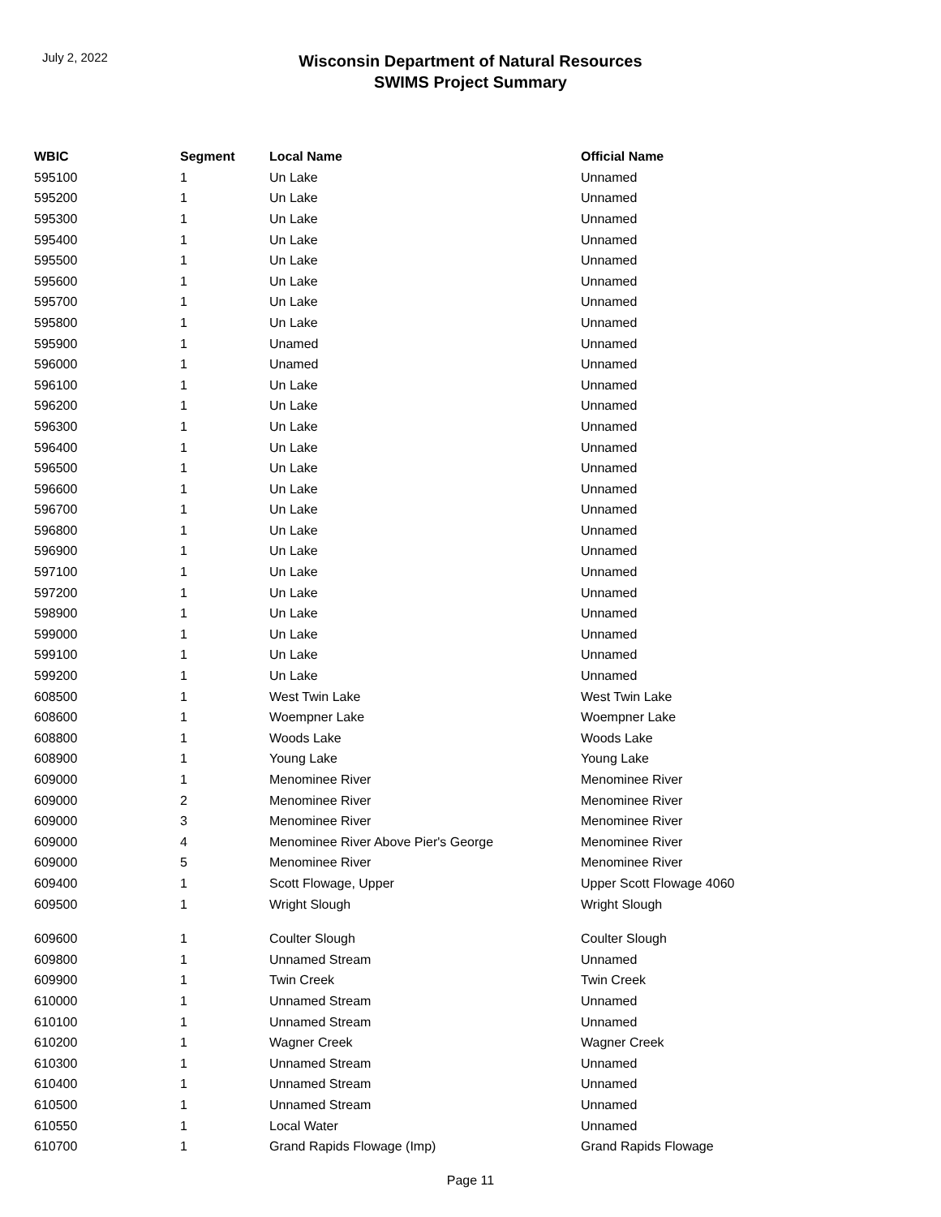July 2, 2022
Wisconsin Department of Natural Resources
SWIMS Project Summary
| WBIC | Segment | Local Name | Official Name |
| --- | --- | --- | --- |
| 595100 | 1 | Un Lake | Unnamed |
| 595200 | 1 | Un Lake | Unnamed |
| 595300 | 1 | Un Lake | Unnamed |
| 595400 | 1 | Un Lake | Unnamed |
| 595500 | 1 | Un Lake | Unnamed |
| 595600 | 1 | Un Lake | Unnamed |
| 595700 | 1 | Un Lake | Unnamed |
| 595800 | 1 | Un Lake | Unnamed |
| 595900 | 1 | Unamed | Unnamed |
| 596000 | 1 | Unamed | Unnamed |
| 596100 | 1 | Un Lake | Unnamed |
| 596200 | 1 | Un Lake | Unnamed |
| 596300 | 1 | Un Lake | Unnamed |
| 596400 | 1 | Un Lake | Unnamed |
| 596500 | 1 | Un Lake | Unnamed |
| 596600 | 1 | Un Lake | Unnamed |
| 596700 | 1 | Un Lake | Unnamed |
| 596800 | 1 | Un Lake | Unnamed |
| 596900 | 1 | Un Lake | Unnamed |
| 597100 | 1 | Un Lake | Unnamed |
| 597200 | 1 | Un Lake | Unnamed |
| 598900 | 1 | Un Lake | Unnamed |
| 599000 | 1 | Un Lake | Unnamed |
| 599100 | 1 | Un Lake | Unnamed |
| 599200 | 1 | Un Lake | Unnamed |
| 608500 | 1 | West Twin Lake | West Twin Lake |
| 608600 | 1 | Woempner Lake | Woempner Lake |
| 608800 | 1 | Woods Lake | Woods Lake |
| 608900 | 1 | Young Lake | Young Lake |
| 609000 | 1 | Menominee River | Menominee River |
| 609000 | 2 | Menominee River | Menominee River |
| 609000 | 3 | Menominee River | Menominee River |
| 609000 | 4 | Menominee River Above Pier's George | Menominee River |
| 609000 | 5 | Menominee River | Menominee River |
| 609400 | 1 | Scott Flowage, Upper | Upper Scott Flowage 4060 |
| 609500 | 1 | Wright Slough | Wright Slough |
| 609600 | 1 | Coulter Slough | Coulter Slough |
| 609800 | 1 | Unnamed Stream | Unnamed |
| 609900 | 1 | Twin Creek | Twin Creek |
| 610000 | 1 | Unnamed Stream | Unnamed |
| 610100 | 1 | Unnamed Stream | Unnamed |
| 610200 | 1 | Wagner Creek | Wagner Creek |
| 610300 | 1 | Unnamed Stream | Unnamed |
| 610400 | 1 | Unnamed Stream | Unnamed |
| 610500 | 1 | Unnamed Stream | Unnamed |
| 610550 | 1 | Local Water | Unnamed |
| 610700 | 1 | Grand Rapids Flowage (Imp) | Grand Rapids Flowage |
Page 11